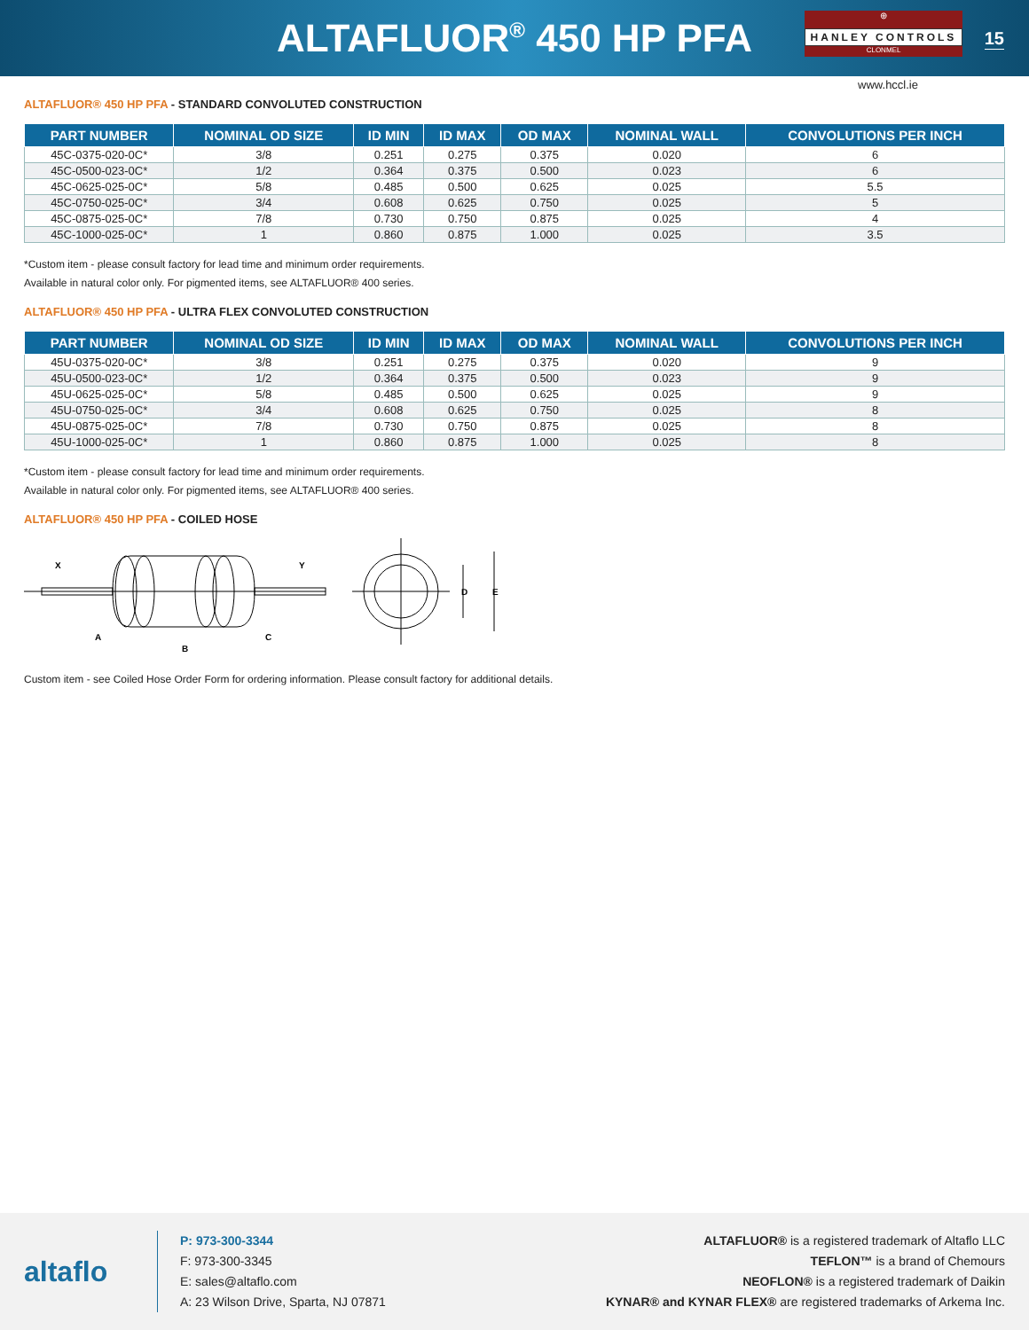ALTAFLUOR<sup>®</sup> 450 HP PFA
⊕
HANLEY CONTROLS
CLONMEL
15
www.hccl.ie
ALTAFLUOR® 450 HP PFA - STANDARD CONVOLUTED CONSTRUCTION
| PART NUMBER | NOMINAL OD SIZE | ID MIN | ID MAX | OD MAX | NOMINAL WALL | CONVOLUTIONS PER INCH |
| --- | --- | --- | --- | --- | --- | --- |
| 45C-0375-020-0C* | 3/8 | 0.251 | 0.275 | 0.375 | 0.020 | 6 |
| 45C-0500-023-0C* | 1/2 | 0.364 | 0.375 | 0.500 | 0.023 | 6 |
| 45C-0625-025-0C* | 5/8 | 0.485 | 0.500 | 0.625 | 0.025 | 5.5 |
| 45C-0750-025-0C* | 3/4 | 0.608 | 0.625 | 0.750 | 0.025 | 5 |
| 45C-0875-025-0C* | 7/8 | 0.730 | 0.750 | 0.875 | 0.025 | 4 |
| 45C-1000-025-0C* | 1 | 0.860 | 0.875 | 1.000 | 0.025 | 3.5 |
*Custom item - please consult factory for lead time and minimum order requirements.
Available in natural color only. For pigmented items, see ALTAFLUOR® 400 series.
ALTAFLUOR® 450 HP PFA - ULTRA FLEX CONVOLUTED CONSTRUCTION
| PART NUMBER | NOMINAL OD SIZE | ID MIN | ID MAX | OD MAX | NOMINAL WALL | CONVOLUTIONS PER INCH |
| --- | --- | --- | --- | --- | --- | --- |
| 45U-0375-020-0C* | 3/8 | 0.251 | 0.275 | 0.375 | 0.020 | 9 |
| 45U-0500-023-0C* | 1/2 | 0.364 | 0.375 | 0.500 | 0.023 | 9 |
| 45U-0625-025-0C* | 5/8 | 0.485 | 0.500 | 0.625 | 0.025 | 9 |
| 45U-0750-025-0C* | 3/4 | 0.608 | 0.625 | 0.750 | 0.025 | 8 |
| 45U-0875-025-0C* | 7/8 | 0.730 | 0.750 | 0.875 | 0.025 | 8 |
| 45U-1000-025-0C* | 1 | 0.860 | 0.875 | 1.000 | 0.025 | 8 |
*Custom item - please consult factory for lead time and minimum order requirements.
Available in natural color only. For pigmented items, see ALTAFLUOR® 400 series.
ALTAFLUOR® 450 HP PFA - COILED HOSE
X
Y
A
B
C
D
E
Custom item - see Coiled Hose Order Form for ordering information. Please consult factory for additional details.
altaflo
P: 973-300-3344
F: 973-300-3345
E: sales@altaflo.com
A: 23 Wilson Drive, Sparta, NJ 07871
ALTAFLUOR® is a registered trademark of Altaflo LLC
TEFLON™ is a brand of Chemours
NEOFLON® is a registered trademark of Daikin
KYNAR® and KYNAR FLEX® are registered trademarks of Arkema Inc.